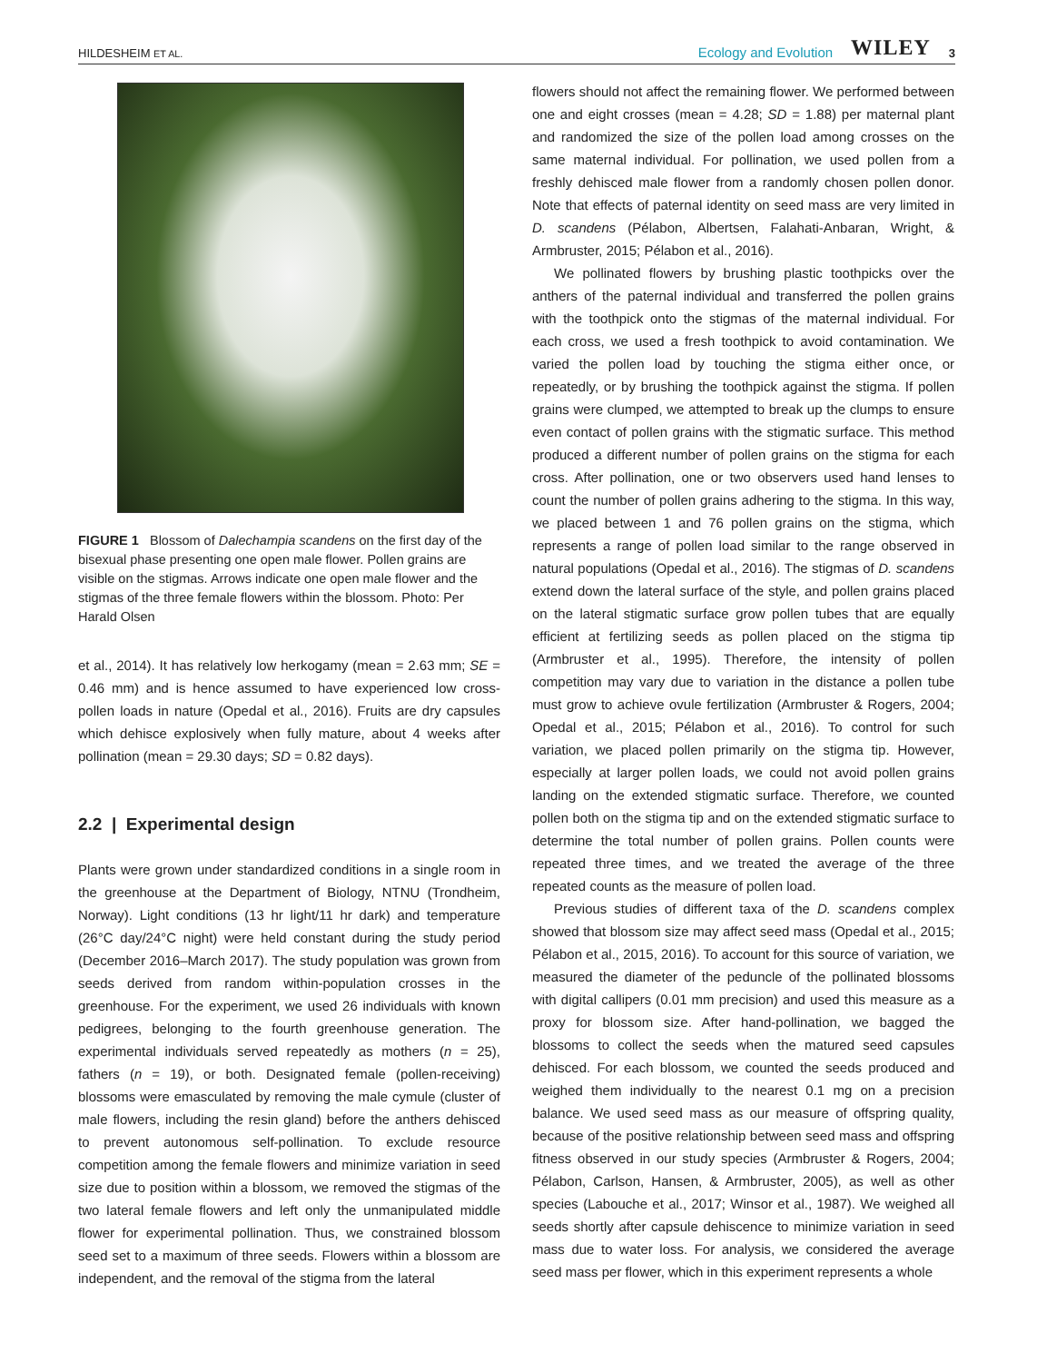HILDESHEIM ET AL. Ecology and Evolution WILEY 3
FIGURE 1 Blossom of Dalechampia scandens on the first day of the bisexual phase presenting one open male flower. Pollen grains are visible on the stigmas. Arrows indicate one open male flower and the stigmas of the three female flowers within the blossom. Photo: Per Harald Olsen
et al., 2014). It has relatively low herkogamy (mean = 2.63 mm; SE = 0.46 mm) and is hence assumed to have experienced low cross-pollen loads in nature (Opedal et al., 2016). Fruits are dry capsules which dehisce explosively when fully mature, about 4 weeks after pollination (mean = 29.30 days; SD = 0.82 days).
2.2 | Experimental design
Plants were grown under standardized conditions in a single room in the greenhouse at the Department of Biology, NTNU (Trondheim, Norway). Light conditions (13 hr light/11 hr dark) and temperature (26°C day/24°C night) were held constant during the study period (December 2016–March 2017). The study population was grown from seeds derived from random within-population crosses in the greenhouse. For the experiment, we used 26 individuals with known pedigrees, belonging to the fourth greenhouse generation. The experimental individuals served repeatedly as mothers (n = 25), fathers (n = 19), or both. Designated female (pollen-receiving) blossoms were emasculated by removing the male cymule (cluster of male flowers, including the resin gland) before the anthers dehisced to prevent autonomous self-pollination. To exclude resource competition among the female flowers and minimize variation in seed size due to position within a blossom, we removed the stigmas of the two lateral female flowers and left only the unmanipulated middle flower for experimental pollination. Thus, we constrained blossom seed set to a maximum of three seeds. Flowers within a blossom are independent, and the removal of the stigma from the lateral
flowers should not affect the remaining flower. We performed between one and eight crosses (mean = 4.28; SD = 1.88) per maternal plant and randomized the size of the pollen load among crosses on the same maternal individual. For pollination, we used pollen from a freshly dehisced male flower from a randomly chosen pollen donor. Note that effects of paternal identity on seed mass are very limited in D. scandens (Pélabon, Albertsen, Falahati-Anbaran, Wright, & Armbruster, 2015; Pélabon et al., 2016).
We pollinated flowers by brushing plastic toothpicks over the anthers of the paternal individual and transferred the pollen grains with the toothpick onto the stigmas of the maternal individual. For each cross, we used a fresh toothpick to avoid contamination. We varied the pollen load by touching the stigma either once, or repeatedly, or by brushing the toothpick against the stigma. If pollen grains were clumped, we attempted to break up the clumps to ensure even contact of pollen grains with the stigmatic surface. This method produced a different number of pollen grains on the stigma for each cross. After pollination, one or two observers used hand lenses to count the number of pollen grains adhering to the stigma. In this way, we placed between 1 and 76 pollen grains on the stigma, which represents a range of pollen load similar to the range observed in natural populations (Opedal et al., 2016). The stigmas of D. scandens extend down the lateral surface of the style, and pollen grains placed on the lateral stigmatic surface grow pollen tubes that are equally efficient at fertilizing seeds as pollen placed on the stigma tip (Armbruster et al., 1995). Therefore, the intensity of pollen competition may vary due to variation in the distance a pollen tube must grow to achieve ovule fertilization (Armbruster & Rogers, 2004; Opedal et al., 2015; Pélabon et al., 2016). To control for such variation, we placed pollen primarily on the stigma tip. However, especially at larger pollen loads, we could not avoid pollen grains landing on the extended stigmatic surface. Therefore, we counted pollen both on the stigma tip and on the extended stigmatic surface to determine the total number of pollen grains. Pollen counts were repeated three times, and we treated the average of the three repeated counts as the measure of pollen load.
Previous studies of different taxa of the D. scandens complex showed that blossom size may affect seed mass (Opedal et al., 2015; Pélabon et al., 2015, 2016). To account for this source of variation, we measured the diameter of the peduncle of the pollinated blossoms with digital callipers (0.01 mm precision) and used this measure as a proxy for blossom size. After hand-pollination, we bagged the blossoms to collect the seeds when the matured seed capsules dehisced. For each blossom, we counted the seeds produced and weighed them individually to the nearest 0.1 mg on a precision balance. We used seed mass as our measure of offspring quality, because of the positive relationship between seed mass and offspring fitness observed in our study species (Armbruster & Rogers, 2004; Pélabon, Carlson, Hansen, & Armbruster, 2005), as well as other species (Labouche et al., 2017; Winsor et al., 1987). We weighed all seeds shortly after capsule dehiscence to minimize variation in seed mass due to water loss. For analysis, we considered the average seed mass per flower, which in this experiment represents a whole